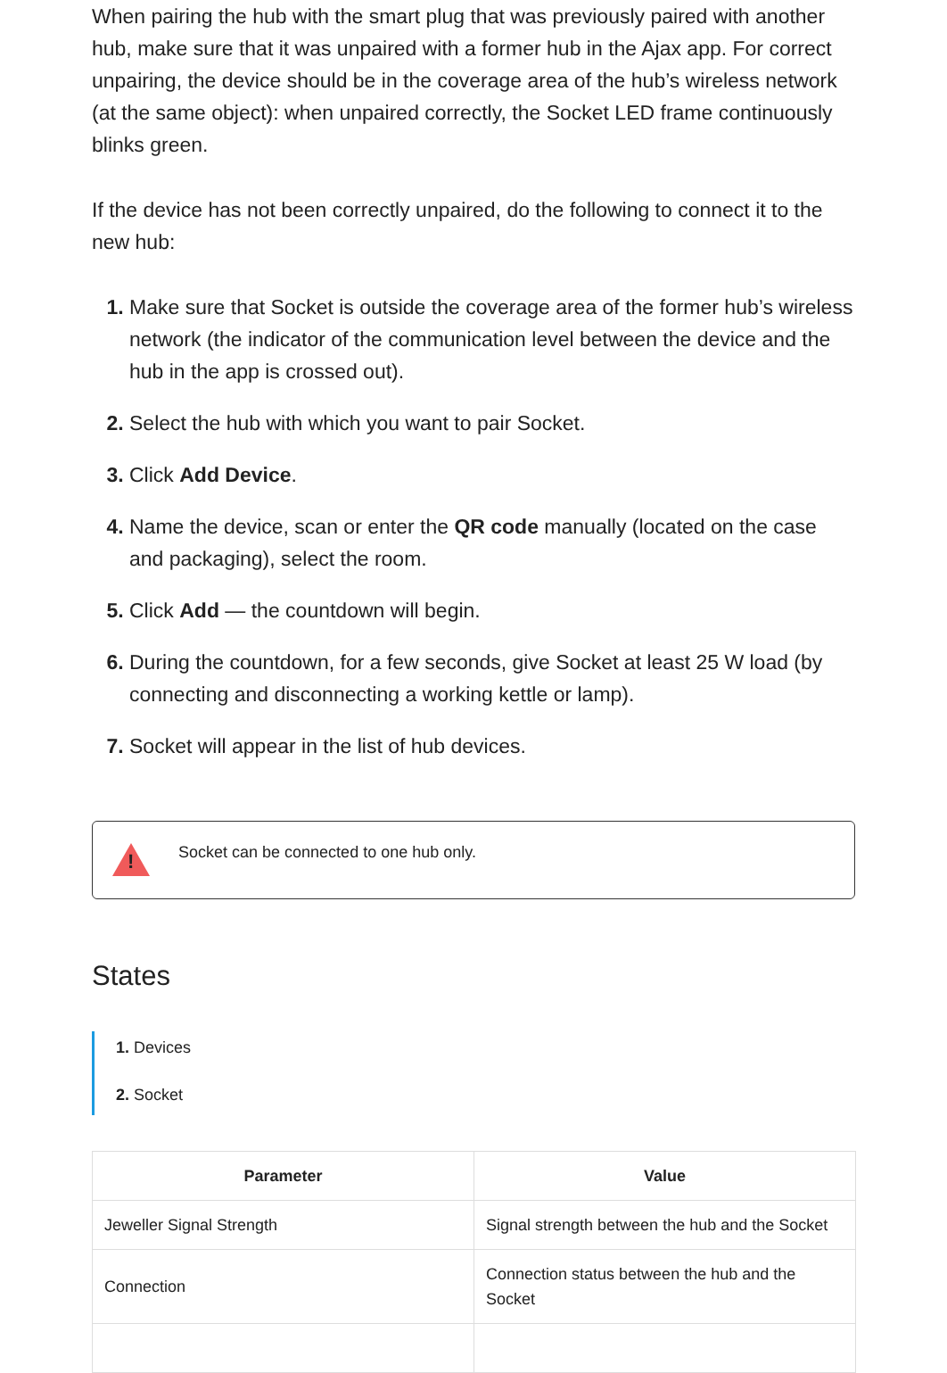When pairing the hub with the smart plug that was previously paired with another hub, make sure that it was unpaired with a former hub in the Ajax app. For correct unpairing, the device should be in the coverage area of the hub’s wireless network (at the same object): when unpaired correctly, the Socket LED frame continuously blinks green.
If the device has not been correctly unpaired, do the following to connect it to the new hub:
Make sure that Socket is outside the coverage area of the former hub’s wireless network (the indicator of the communication level between the device and the hub in the app is crossed out).
Select the hub with which you want to pair Socket.
Click Add Device.
Name the device, scan or enter the QR code manually (located on the case and packaging), select the room.
Click Add — the countdown will begin.
During the countdown, for a few seconds, give Socket at least 25 W load (by connecting and disconnecting a working kettle or lamp).
Socket will appear in the list of hub devices.
!
Socket can be connected to one hub only.
States
Devices
Socket
| Parameter | Value |
| --- | --- |
| Jeweller Signal Strength | Signal strength between the hub and the Socket |
| Connection | Connection status between the hub and the Socket |